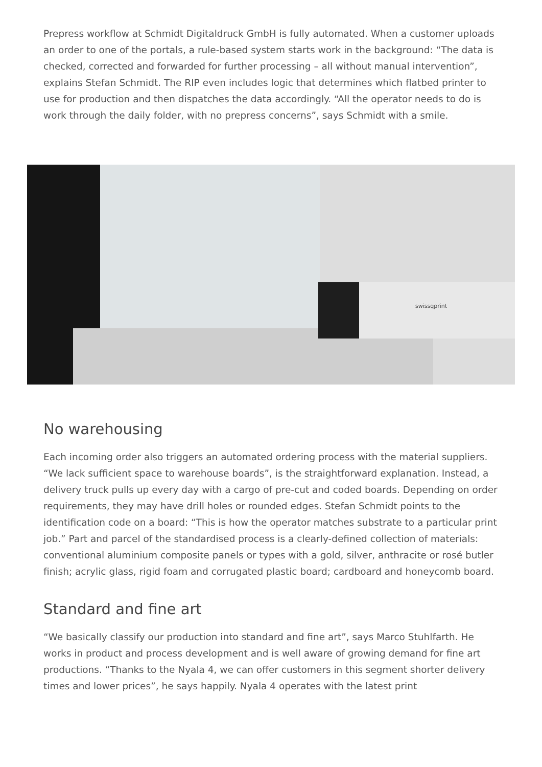Prepress workflow at Schmidt Digitaldruck GmbH is fully automated. When a customer uploads an order to one of the portals, a rule-based system starts work in the background: “The data is checked, corrected and forwarded for further processing – all without manual intervention”, explains Stefan Schmidt. The RIP even includes logic that determines which flatbed printer to use for production and then dispatches the data accordingly. “All the operator needs to do is work through the daily folder, with no prepress concerns”, says Schmidt with a smile.
swissqprint
No warehousing
Each incoming order also triggers an automated ordering process with the material suppliers. “We lack sufficient space to warehouse boards”, is the straightforward explanation. Instead, a delivery truck pulls up every day with a cargo of pre-cut and coded boards. Depending on order requirements, they may have drill holes or rounded edges. Stefan Schmidt points to the identification code on a board: “This is how the operator matches substrate to a particular print job.” Part and parcel of the standardised process is a clearly-defined collection of materials: conventional aluminium composite panels or types with a gold, silver, anthracite or rosé butler finish; acrylic glass, rigid foam and corrugated plastic board; cardboard and honeycomb board.
Standard and fine art
“We basically classify our production into standard and fine art”, says Marco Stuhlfarth. He works in product and process development and is well aware of growing demand for fine art productions. “Thanks to the Nyala 4, we can offer customers in this segment shorter delivery times and lower prices”, he says happily. Nyala 4 operates with the latest print